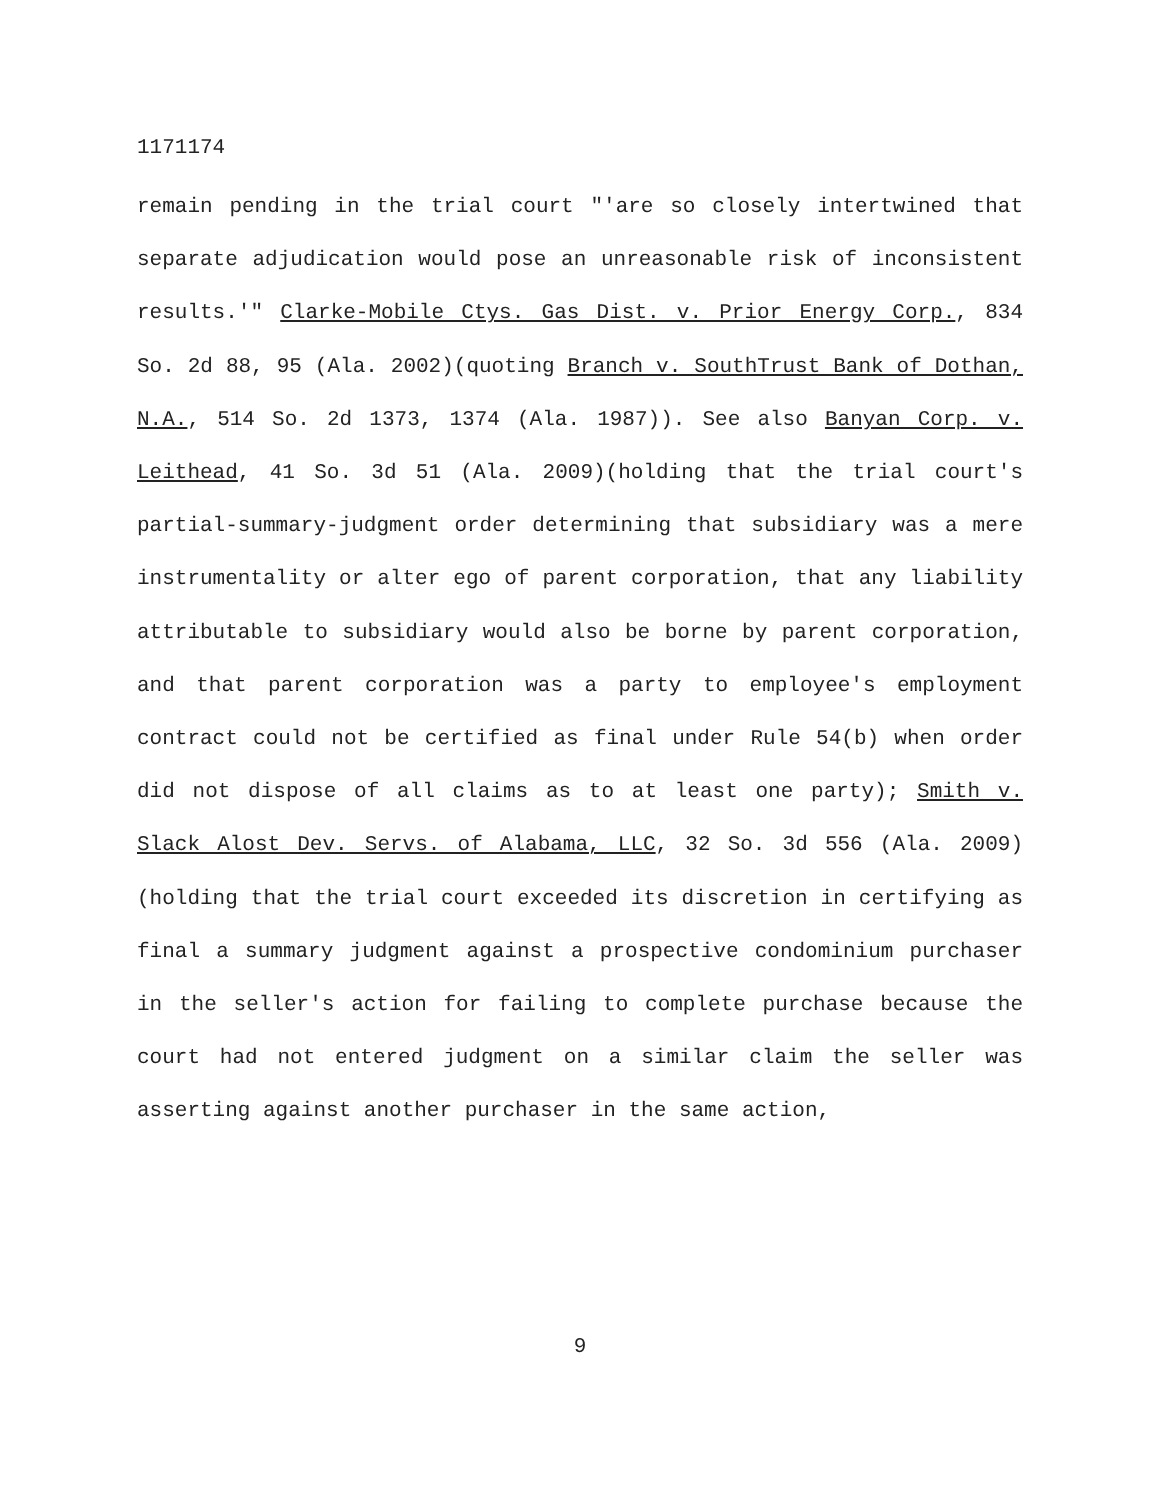1171174
remain pending in the trial court "'are so closely intertwined that separate adjudication would pose an unreasonable risk of inconsistent results.'" Clarke-Mobile Ctys. Gas Dist. v. Prior Energy Corp., 834 So. 2d 88, 95 (Ala. 2002)(quoting Branch v. SouthTrust Bank of Dothan, N.A., 514 So. 2d 1373, 1374 (Ala. 1987)). See also Banyan Corp. v. Leithead, 41 So. 3d 51 (Ala. 2009)(holding that the trial court's partial-summary-judgment order determining that subsidiary was a mere instrumentality or alter ego of parent corporation, that any liability attributable to subsidiary would also be borne by parent corporation, and that parent corporation was a party to employee's employment contract could not be certified as final under Rule 54(b) when order did not dispose of all claims as to at least one party); Smith v. Slack Alost Dev. Servs. of Alabama, LLC, 32 So. 3d 556 (Ala. 2009)(holding that the trial court exceeded its discretion in certifying as final a summary judgment against a prospective condominium purchaser in the seller's action for failing to complete purchase because the court had not entered judgment on a similar claim the seller was asserting against another purchaser in the same action,
9